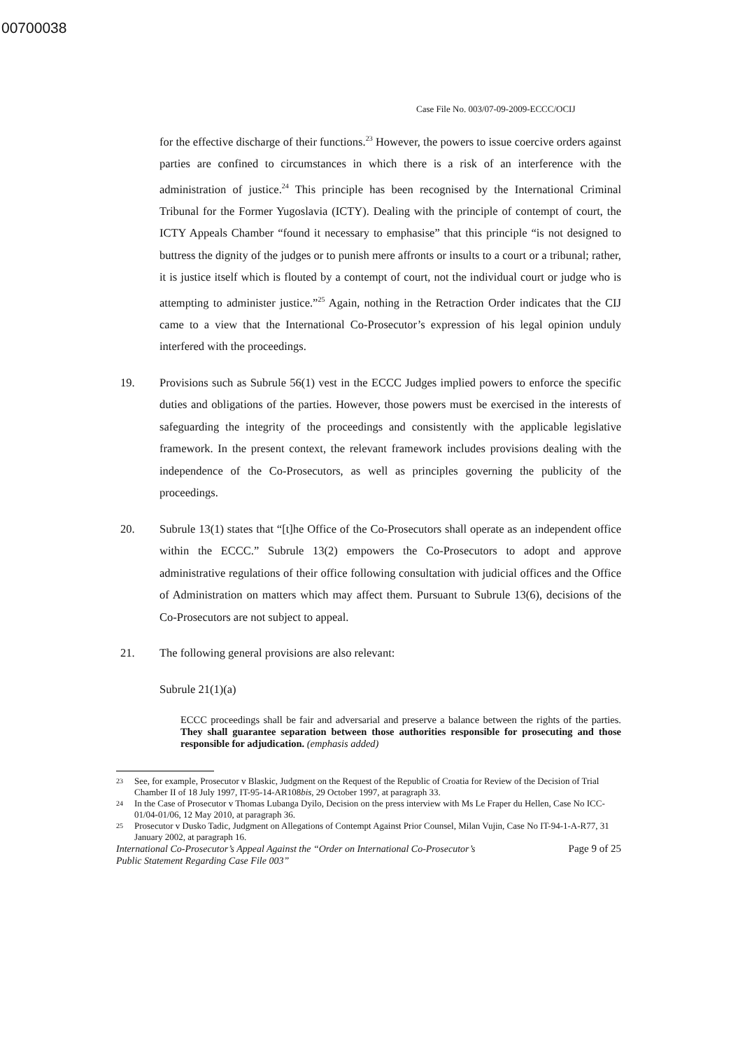00700038
Case File No. 003/07-09-2009-ECCC/OCIJ
for the effective discharge of their functions.<sup>23</sup> However, the powers to issue coercive orders against parties are confined to circumstances in which there is a risk of an interference with the administration of justice.<sup>24</sup> This principle has been recognised by the International Criminal Tribunal for the Former Yugoslavia (ICTY). Dealing with the principle of contempt of court, the ICTY Appeals Chamber “found it necessary to emphasise” that this principle “is not designed to buttress the dignity of the judges or to punish mere affronts or insults to a court or a tribunal; rather, it is justice itself which is flouted by a contempt of court, not the individual court or judge who is attempting to administer justice.”<sup>25</sup> Again, nothing in the Retraction Order indicates that the CIJ came to a view that the International Co-Prosecutor’s expression of his legal opinion unduly interfered with the proceedings.
19. Provisions such as Subrule 56(1) vest in the ECCC Judges implied powers to enforce the specific duties and obligations of the parties. However, those powers must be exercised in the interests of safeguarding the integrity of the proceedings and consistently with the applicable legislative framework. In the present context, the relevant framework includes provisions dealing with the independence of the Co-Prosecutors, as well as principles governing the publicity of the proceedings.
20. Subrule 13(1) states that “[t]he Office of the Co-Prosecutors shall operate as an independent office within the ECCC.” Subrule 13(2) empowers the Co-Prosecutors to adopt and approve administrative regulations of their office following consultation with judicial offices and the Office of Administration on matters which may affect them. Pursuant to Subrule 13(6), decisions of the Co-Prosecutors are not subject to appeal.
21. The following general provisions are also relevant:
Subrule 21(1)(a)
ECCC proceedings shall be fair and adversarial and preserve a balance between the rights of the parties. They shall guarantee separation between those authorities responsible for prosecuting and those responsible for adjudication. (emphasis added)
<sup>23</sup> See, for example, Prosecutor v Blaskic, Judgment on the Request of the Republic of Croatia for Review of the Decision of Trial Chamber II of 18 July 1997, IT-95-14-AR108bis, 29 October 1997, at paragraph 33.
<sup>24</sup> In the Case of Prosecutor v Thomas Lubanga Dyilo, Decision on the press interview with Ms Le Fraper du Hellen, Case No ICC-01/04-01/06, 12 May 2010, at paragraph 36.
<sup>25</sup> Prosecutor v Dusko Tadic, Judgment on Allegations of Contempt Against Prior Counsel, Milan Vujin, Case No IT-94-1-A-R77, 31 January 2002, at paragraph 16.
International Co-Prosecutor’s Appeal Against the “Order on International Co-Prosecutor’s
Public Statement Regarding Case File 003” Page 9 of 25